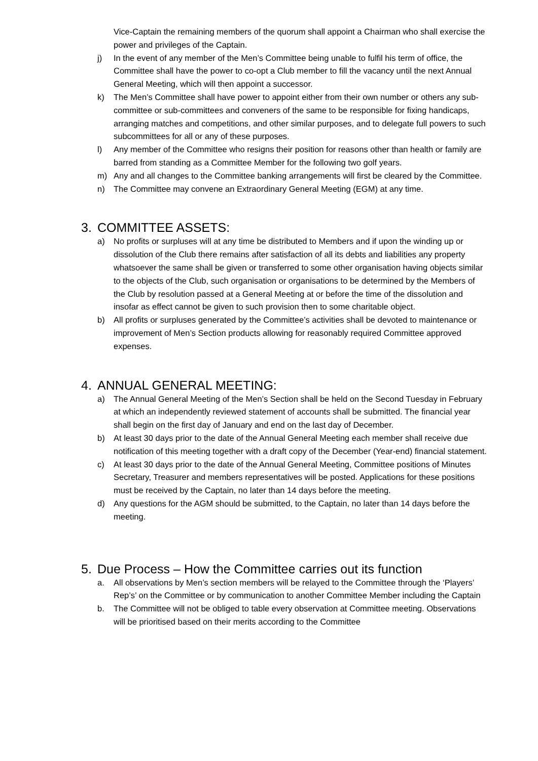Vice-Captain the remaining members of the quorum shall appoint a Chairman who shall exercise the power and privileges of the Captain.
j) In the event of any member of the Men’s Committee being unable to fulfil his term of office, the Committee shall have the power to co-opt a Club member to fill the vacancy until the next Annual General Meeting, which will then appoint a successor.
k) The Men’s Committee shall have power to appoint either from their own number or others any sub-committee or sub-committees and conveners of the same to be responsible for fixing handicaps, arranging matches and competitions, and other similar purposes, and to delegate full powers to such subcommittees for all or any of these purposes.
l) Any member of the Committee who resigns their position for reasons other than health or family are barred from standing as a Committee Member for the following two golf years.
m) Any and all changes to the Committee banking arrangements will first be cleared by the Committee.
n) The Committee may convene an Extraordinary General Meeting (EGM) at any time.
3. COMMITTEE ASSETS:
a) No profits or surpluses will at any time be distributed to Members and if upon the winding up or dissolution of the Club there remains after satisfaction of all its debts and liabilities any property whatsoever the same shall be given or transferred to some other organisation having objects similar to the objects of the Club, such organisation or organisations to be determined by the Members of the Club by resolution passed at a General Meeting at or before the time of the dissolution and insofar as effect cannot be given to such provision then to some charitable object.
b) All profits or surpluses generated by the Committee’s activities shall be devoted to maintenance or improvement of Men’s Section products allowing for reasonably required Committee approved expenses.
4. ANNUAL GENERAL MEETING:
a) The Annual General Meeting of the Men’s Section shall be held on the Second Tuesday in February at which an independently reviewed statement of accounts shall be submitted. The financial year shall begin on the first day of January and end on the last day of December.
b) At least 30 days prior to the date of the Annual General Meeting each member shall receive due notification of this meeting together with a draft copy of the December (Year-end) financial statement.
c) At least 30 days prior to the date of the Annual General Meeting, Committee positions of Minutes Secretary, Treasurer and members representatives will be posted. Applications for these positions must be received by the Captain, no later than 14 days before the meeting.
d) Any questions for the AGM should be submitted, to the Captain, no later than 14 days before the meeting.
5. Due Process – How the Committee carries out its function
a. All observations by Men’s section members will be relayed to the Committee through the ‘Players’ Rep’s’ on the Committee or by communication to another Committee Member including the Captain
b. The Committee will not be obliged to table every observation at Committee meeting. Observations will be prioritised based on their merits according to the Committee